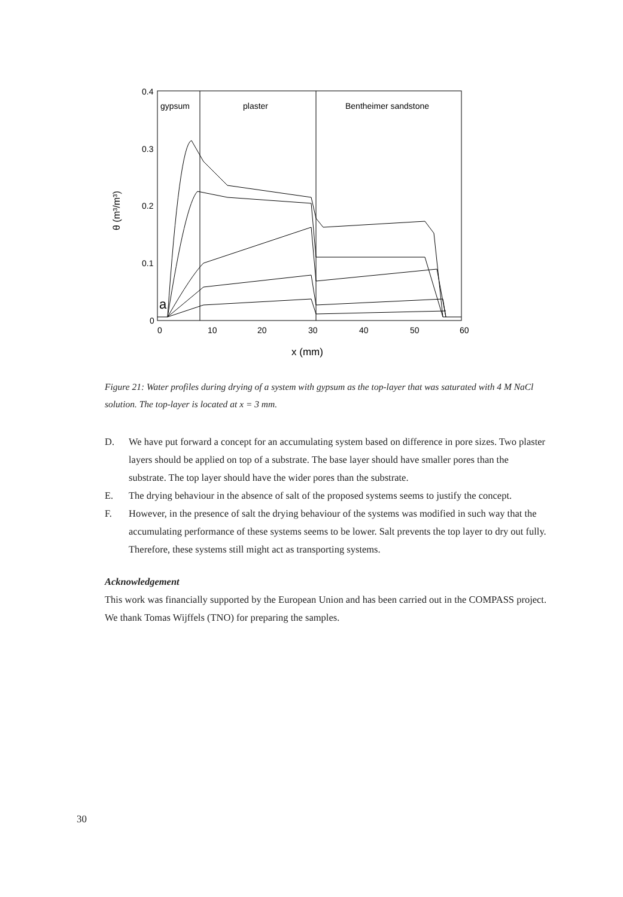0.4
0.3
0.2
0.1
0
0
10
20
30
40
50
60
gypsum
plaster
Bentheimer sandstone
a
x (mm)
θ (m³/m³)
Figure 21: Water profiles during drying of a system with gypsum as the top-layer that was saturated with 4 M NaCl solution. The top-layer is located at x = 3 mm.
D. We have put forward a concept for an accumulating system based on difference in pore sizes. Two plaster layers should be applied on top of a substrate. The base layer should have smaller pores than the substrate. The top layer should have the wider pores than the substrate.
E. The drying behaviour in the absence of salt of the proposed systems seems to justify the concept.
F. However, in the presence of salt the drying behaviour of the systems was modified in such way that the accumulating performance of these systems seems to be lower. Salt prevents the top layer to dry out fully. Therefore, these systems still might act as transporting systems.
Acknowledgement
This work was financially supported by the European Union and has been carried out in the COMPASS project. We thank Tomas Wijffels (TNO) for preparing the samples.
30